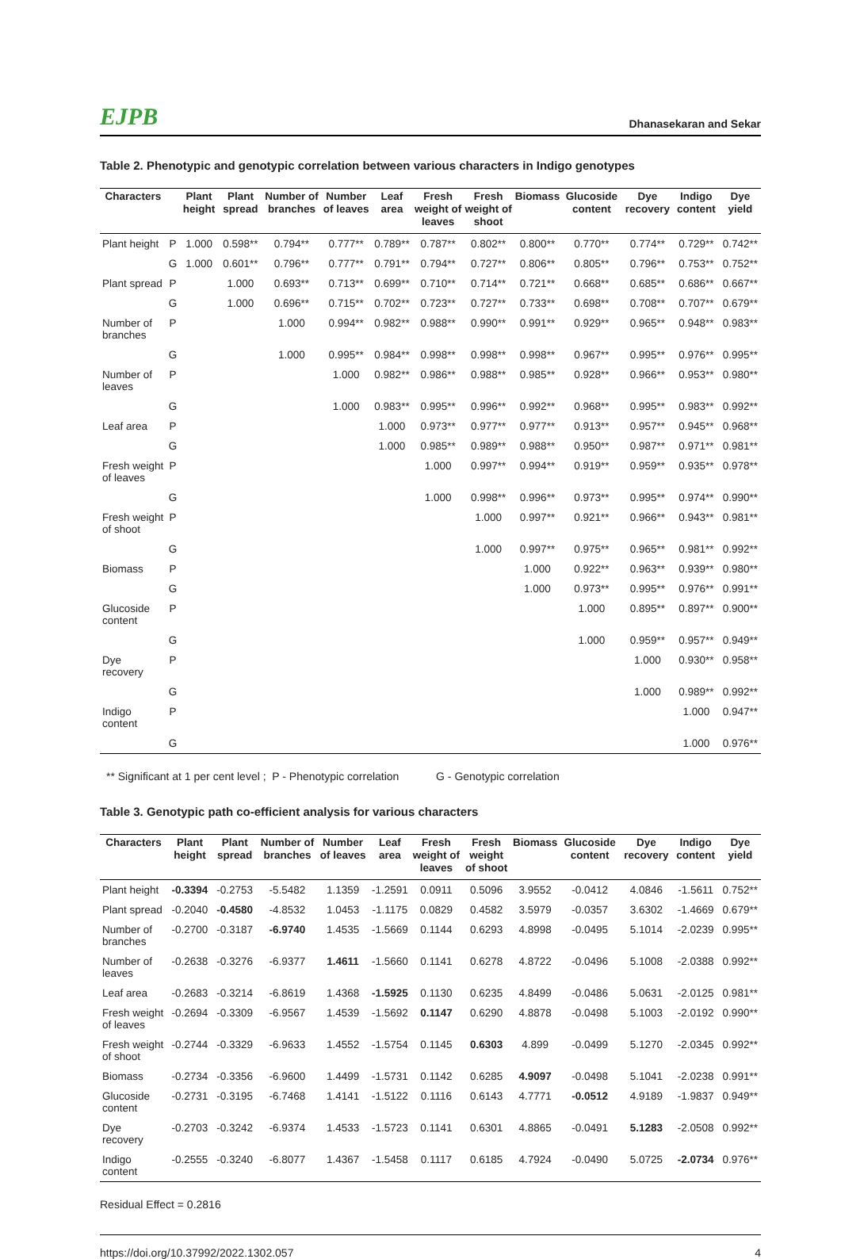EJPB Dhanasekaran and Sekar
Table 2. Phenotypic and genotypic correlation between various characters in Indigo genotypes
| Characters | | Plant height | Plant spread | Number of branches | Number of leaves | Leaf area | Fresh weight of leaves | Fresh weight of shoot | Biomass | Glucoside content | Dye recovery | Indigo content | Dye yield |
| --- | --- | --- | --- | --- | --- | --- | --- | --- | --- | --- | --- | --- | --- |
| Plant height | P | 1.000 | 0.598** | 0.794** | 0.777** | 0.789** | 0.787** | 0.802** | 0.800** | 0.770** | 0.774** | 0.729** | 0.742** |
| | G | 1.000 | 0.601** | 0.796** | 0.777** | 0.791** | 0.794** | 0.727** | 0.806** | 0.805** | 0.796** | 0.753** | 0.752** |
| Plant spread | P | | 1.000 | 0.693** | 0.713** | 0.699** | 0.710** | 0.714** | 0.721** | 0.668** | 0.685** | 0.686** | 0.667** |
| | G | | 1.000 | 0.696** | 0.715** | 0.702** | 0.723** | 0.727** | 0.733** | 0.698** | 0.708** | 0.707** | 0.679** |
| Number of branches | P | | | 1.000 | 0.994** | 0.982** | 0.988** | 0.990** | 0.991** | 0.929** | 0.965** | 0.948** | 0.983** |
| | G | | | 1.000 | 0.995** | 0.984** | 0.998** | 0.998** | 0.998** | 0.967** | 0.995** | 0.976** | 0.995** |
| Number of leaves | P | | | | 1.000 | 0.982** | 0.986** | 0.988** | 0.985** | 0.928** | 0.966** | 0.953** | 0.980** |
| | G | | | | 1.000 | 0.983** | 0.995** | 0.996** | 0.992** | 0.968** | 0.995** | 0.983** | 0.992** |
| Leaf area | P | | | | | 1.000 | 0.973** | 0.977** | 0.977** | 0.913** | 0.957** | 0.945** | 0.968** |
| | G | | | | | 1.000 | 0.985** | 0.989** | 0.988** | 0.950** | 0.987** | 0.971** | 0.981** |
| Fresh weight of leaves | P | | | | | | 1.000 | 0.997** | 0.994** | 0.919** | 0.959** | 0.935** | 0.978** |
| | G | | | | | | 1.000 | 0.998** | 0.996** | 0.973** | 0.995** | 0.974** | 0.990** |
| Fresh weight of shoot | P | | | | | | | 1.000 | 0.997** | 0.921** | 0.966** | 0.943** | 0.981** |
| | G | | | | | | | 1.000 | 0.997** | 0.975** | 0.965** | 0.981** | 0.992** |
| Biomass | P | | | | | | | | 1.000 | 0.922** | 0.963** | 0.939** | 0.980** |
| | G | | | | | | | | 1.000 | 0.973** | 0.995** | 0.976** | 0.991** |
| Glucoside content | P | | | | | | | | | 1.000 | 0.895** | 0.897** | 0.900** |
| | G | | | | | | | | | 1.000 | 0.959** | 0.957** | 0.949** |
| Dye recovery | P | | | | | | | | | | 1.000 | 0.930** | 0.958** |
| | G | | | | | | | | | | 1.000 | 0.989** | 0.992** |
| Indigo content | P | | | | | | | | | | | 1.000 | 0.947** |
| | G | | | | | | | | | | | 1.000 | 0.976** |
** Significant at 1 per cent level ; P - Phenotypic correlation G - Genotypic correlation
Table 3. Genotypic path co-efficient analysis for various characters
| Characters | Plant height | Plant spread | Number of branches | Number of leaves | Leaf area | Fresh weight of leaves | Fresh weight of shoot | Biomass | Glucoside content | Dye recovery | Indigo content | Dye yield |
| --- | --- | --- | --- | --- | --- | --- | --- | --- | --- | --- | --- | --- |
| Plant height | -0.3394 | -0.2753 | -5.5482 | 1.1359 | -1.2591 | 0.0911 | 0.5096 | 3.9552 | -0.0412 | 4.0846 | -1.5611 | 0.752** |
| Plant spread | -0.2040 | -0.4580 | -4.8532 | 1.0453 | -1.1175 | 0.0829 | 0.4582 | 3.5979 | -0.0357 | 3.6302 | -1.4669 | 0.679** |
| Number of branches | -0.2700 | -0.3187 | -6.9740 | 1.4535 | -1.5669 | 0.1144 | 0.6293 | 4.8998 | -0.0495 | 5.1014 | -2.0239 | 0.995** |
| Number of leaves | -0.2638 | -0.3276 | -6.9377 | 1.4611 | -1.5660 | 0.1141 | 0.6278 | 4.8722 | -0.0496 | 5.1008 | -2.0388 | 0.992** |
| Leaf area | -0.2683 | -0.3214 | -6.8619 | 1.4368 | -1.5925 | 0.1130 | 0.6235 | 4.8499 | -0.0486 | 5.0631 | -2.0125 | 0.981** |
| Fresh weight of leaves | -0.2694 | -0.3309 | -6.9567 | 1.4539 | -1.5692 | 0.1147 | 0.6290 | 4.8878 | -0.0498 | 5.1003 | -2.0192 | 0.990** |
| Fresh weight of shoot | -0.2744 | -0.3329 | -6.9633 | 1.4552 | -1.5754 | 0.1145 | 0.6303 | 4.899 | -0.0499 | 5.1270 | -2.0345 | 0.992** |
| Biomass | -0.2734 | -0.3356 | -6.9600 | 1.4499 | -1.5731 | 0.1142 | 0.6285 | 4.9097 | -0.0498 | 5.1041 | -2.0238 | 0.991** |
| Glucoside content | -0.2731 | -0.3195 | -6.7468 | 1.4141 | -1.5122 | 0.1116 | 0.6143 | 4.7771 | -0.0512 | 4.9189 | -1.9837 | 0.949** |
| Dye recovery | -0.2703 | -0.3242 | -6.9374 | 1.4533 | -1.5723 | 0.1141 | 0.6301 | 4.8865 | -0.0491 | 5.1283 | -2.0508 | 0.992** |
| Indigo content | -0.2555 | -0.3240 | -6.8077 | 1.4367 | -1.5458 | 0.1117 | 0.6185 | 4.7924 | -0.0490 | 5.0725 | -2.0734 | 0.976** |
Residual Effect = 0.2816
https://doi.org/10.37992/2022.1302.057 4